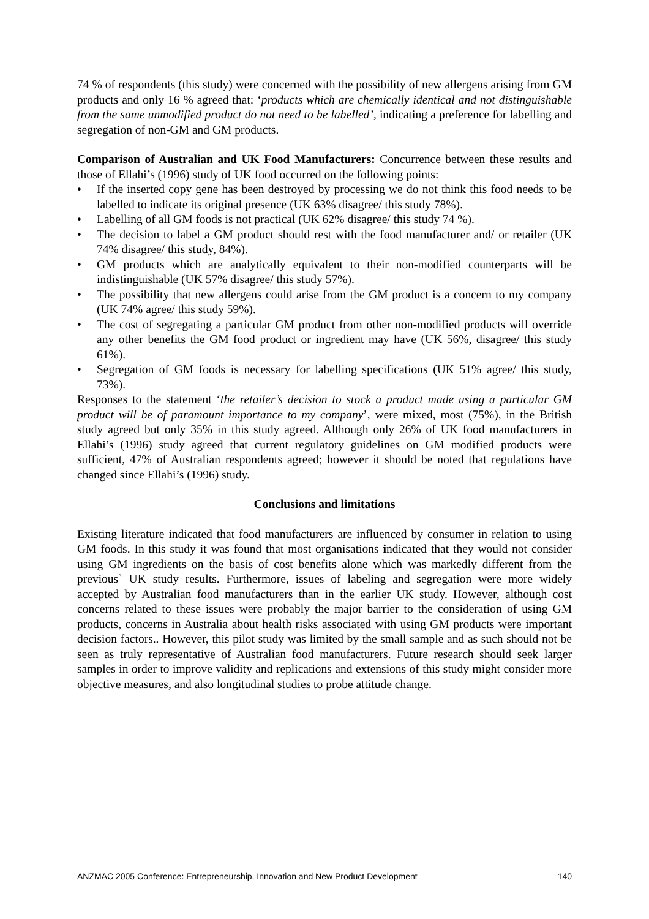74 % of respondents (this study) were concerned with the possibility of new allergens arising from GM products and only 16 % agreed that: ‘products which are chemically identical and not distinguishable from the same unmodified product do not need to be labelled’, indicating a preference for labelling and segregation of non-GM and GM products.
Comparison of Australian and UK Food Manufacturers: Concurrence between these results and those of Ellahi’s (1996) study of UK food occurred on the following points:
• If the inserted copy gene has been destroyed by processing we do not think this food needs to be labelled to indicate its original presence (UK 63% disagree/ this study 78%).
• Labelling of all GM foods is not practical (UK 62% disagree/ this study 74 %).
• The decision to label a GM product should rest with the food manufacturer and/ or retailer (UK 74% disagree/ this study, 84%).
• GM products which are analytically equivalent to their non-modified counterparts will be indistinguishable (UK 57% disagree/ this study 57%).
• The possibility that new allergens could arise from the GM product is a concern to my company (UK 74% agree/ this study 59%).
• The cost of segregating a particular GM product from other non-modified products will override any other benefits the GM food product or ingredient may have (UK 56%, disagree/ this study 61%).
• Segregation of GM foods is necessary for labelling specifications (UK 51% agree/ this study, 73%).
Responses to the statement ‘the retailer’s decision to stock a product made using a particular GM product will be of paramount importance to my company’, were mixed, most (75%), in the British study agreed but only 35% in this study agreed. Although only 26% of UK food manufacturers in Ellahi’s (1996) study agreed that current regulatory guidelines on GM modified products were sufficient, 47% of Australian respondents agreed; however it should be noted that regulations have changed since Ellahi’s (1996) study.
Conclusions and limitations
Existing literature indicated that food manufacturers are influenced by consumer in relation to using GM foods. In this study it was found that most organisations indicated that they would not consider using GM ingredients on the basis of cost benefits alone which was markedly different from the previous` UK study results. Furthermore, issues of labeling and segregation were more widely accepted by Australian food manufacturers than in the earlier UK study. However, although cost concerns related to these issues were probably the major barrier to the consideration of using GM products, concerns in Australia about health risks associated with using GM products were important decision factors.. However, this pilot study was limited by the small sample and as such should not be seen as truly representative of Australian food manufacturers. Future research should seek larger samples in order to improve validity and replications and extensions of this study might consider more objective measures, and also longitudinal studies to probe attitude change.
ANZMAC 2005 Conference: Entrepreneurship, Innovation and New Product Development 140